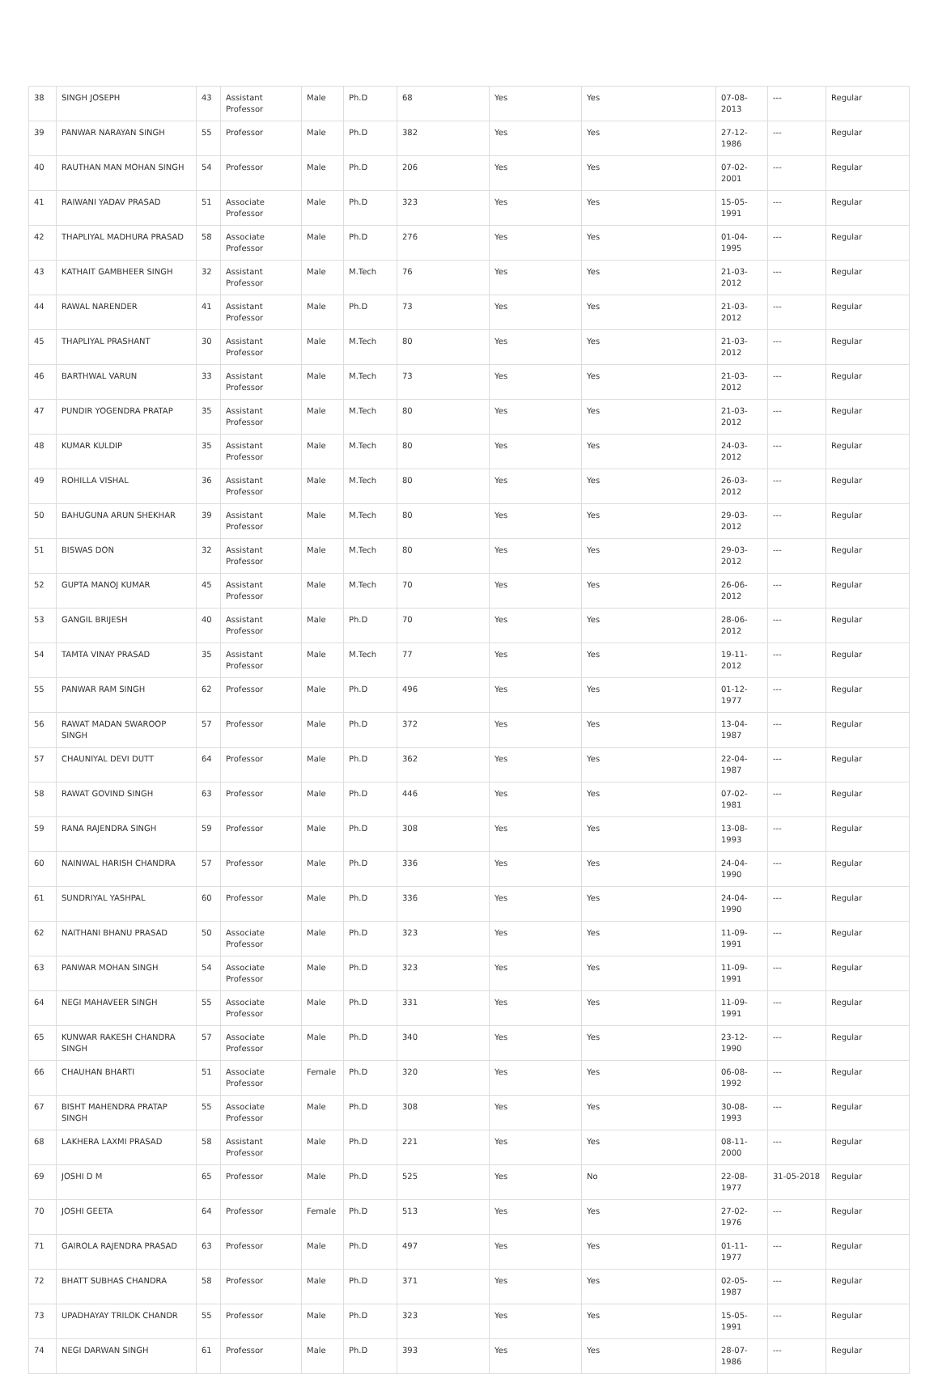| 38 | SINGH JOSEPH | 43 | Assistant Professor | Male | Ph.D | 68 | Yes | Yes | 07-08-2013 | --- | Regular |
| 39 | PANWAR NARAYAN SINGH | 55 | Professor | Male | Ph.D | 382 | Yes | Yes | 27-12-1986 | --- | Regular |
| 40 | RAUTHAN MAN MOHAN SINGH | 54 | Professor | Male | Ph.D | 206 | Yes | Yes | 07-02-2001 | --- | Regular |
| 41 | RAIWANI YADAV PRASAD | 51 | Associate Professor | Male | Ph.D | 323 | Yes | Yes | 15-05-1991 | --- | Regular |
| 42 | THAPLIYAL MADHURA PRASAD | 58 | Associate Professor | Male | Ph.D | 276 | Yes | Yes | 01-04-1995 | --- | Regular |
| 43 | KATHAIT GAMBHEER SINGH | 32 | Assistant Professor | Male | M.Tech | 76 | Yes | Yes | 21-03-2012 | --- | Regular |
| 44 | RAWAL NARENDER | 41 | Assistant Professor | Male | Ph.D | 73 | Yes | Yes | 21-03-2012 | --- | Regular |
| 45 | THAPLIYAL PRASHANT | 30 | Assistant Professor | Male | M.Tech | 80 | Yes | Yes | 21-03-2012 | --- | Regular |
| 46 | BARTHWAL VARUN | 33 | Assistant Professor | Male | M.Tech | 73 | Yes | Yes | 21-03-2012 | --- | Regular |
| 47 | PUNDIR YOGENDRA PRATAP | 35 | Assistant Professor | Male | M.Tech | 80 | Yes | Yes | 21-03-2012 | --- | Regular |
| 48 | KUMAR KULDIP | 35 | Assistant Professor | Male | M.Tech | 80 | Yes | Yes | 24-03-2012 | --- | Regular |
| 49 | ROHILLA VISHAL | 36 | Assistant Professor | Male | M.Tech | 80 | Yes | Yes | 26-03-2012 | --- | Regular |
| 50 | BAHUGUNA ARUN SHEKHAR | 39 | Assistant Professor | Male | M.Tech | 80 | Yes | Yes | 29-03-2012 | --- | Regular |
| 51 | BISWAS DON | 32 | Assistant Professor | Male | M.Tech | 80 | Yes | Yes | 29-03-2012 | --- | Regular |
| 52 | GUPTA MANOJ KUMAR | 45 | Assistant Professor | Male | M.Tech | 70 | Yes | Yes | 26-06-2012 | --- | Regular |
| 53 | GANGIL BRIJESH | 40 | Assistant Professor | Male | Ph.D | 70 | Yes | Yes | 28-06-2012 | --- | Regular |
| 54 | TAMTA VINAY PRASAD | 35 | Assistant Professor | Male | M.Tech | 77 | Yes | Yes | 19-11-2012 | --- | Regular |
| 55 | PANWAR RAM SINGH | 62 | Professor | Male | Ph.D | 496 | Yes | Yes | 01-12-1977 | --- | Regular |
| 56 | RAWAT MADAN SWAROOP SINGH | 57 | Professor | Male | Ph.D | 372 | Yes | Yes | 13-04-1987 | --- | Regular |
| 57 | CHAUNIYAL DEVI DUTT | 64 | Professor | Male | Ph.D | 362 | Yes | Yes | 22-04-1987 | --- | Regular |
| 58 | RAWAT GOVIND SINGH | 63 | Professor | Male | Ph.D | 446 | Yes | Yes | 07-02-1981 | --- | Regular |
| 59 | RANA RAJENDRA SINGH | 59 | Professor | Male | Ph.D | 308 | Yes | Yes | 13-08-1993 | --- | Regular |
| 60 | NAINWAL HARISH CHANDRA | 57 | Professor | Male | Ph.D | 336 | Yes | Yes | 24-04-1990 | --- | Regular |
| 61 | SUNDRIYAL YASHPAL | 60 | Professor | Male | Ph.D | 336 | Yes | Yes | 24-04-1990 | --- | Regular |
| 62 | NAITHANI BHANU PRASAD | 50 | Associate Professor | Male | Ph.D | 323 | Yes | Yes | 11-09-1991 | --- | Regular |
| 63 | PANWAR MOHAN SINGH | 54 | Associate Professor | Male | Ph.D | 323 | Yes | Yes | 11-09-1991 | --- | Regular |
| 64 | NEGI MAHAVEER SINGH | 55 | Associate Professor | Male | Ph.D | 331 | Yes | Yes | 11-09-1991 | --- | Regular |
| 65 | KUNWAR RAKESH CHANDRA SINGH | 57 | Associate Professor | Male | Ph.D | 340 | Yes | Yes | 23-12-1990 | --- | Regular |
| 66 | CHAUHAN BHARTI | 51 | Associate Professor | Female | Ph.D | 320 | Yes | Yes | 06-08-1992 | --- | Regular |
| 67 | BISHT MAHENDRA PRATAP SINGH | 55 | Associate Professor | Male | Ph.D | 308 | Yes | Yes | 30-08-1993 | --- | Regular |
| 68 | LAKHERA LAXMI PRASAD | 58 | Assistant Professor | Male | Ph.D | 221 | Yes | Yes | 08-11-2000 | --- | Regular |
| 69 | JOSHI D M | 65 | Professor | Male | Ph.D | 525 | Yes | No | 22-08-1977 | 31-05-2018 | Regular |
| 70 | JOSHI GEETA | 64 | Professor | Female | Ph.D | 513 | Yes | Yes | 27-02-1976 | --- | Regular |
| 71 | GAIROLA RAJENDRA PRASAD | 63 | Professor | Male | Ph.D | 497 | Yes | Yes | 01-11-1977 | --- | Regular |
| 72 | BHATT SUBHAS CHANDRA | 58 | Professor | Male | Ph.D | 371 | Yes | Yes | 02-05-1987 | --- | Regular |
| 73 | UPADHAYAY TRILOK CHANDR | 55 | Professor | Male | Ph.D | 323 | Yes | Yes | 15-05-1991 | --- | Regular |
| 74 | NEGI DARWAN SINGH | 61 | Professor | Male | Ph.D | 393 | Yes | Yes | 28-07-1986 | --- | Regular |